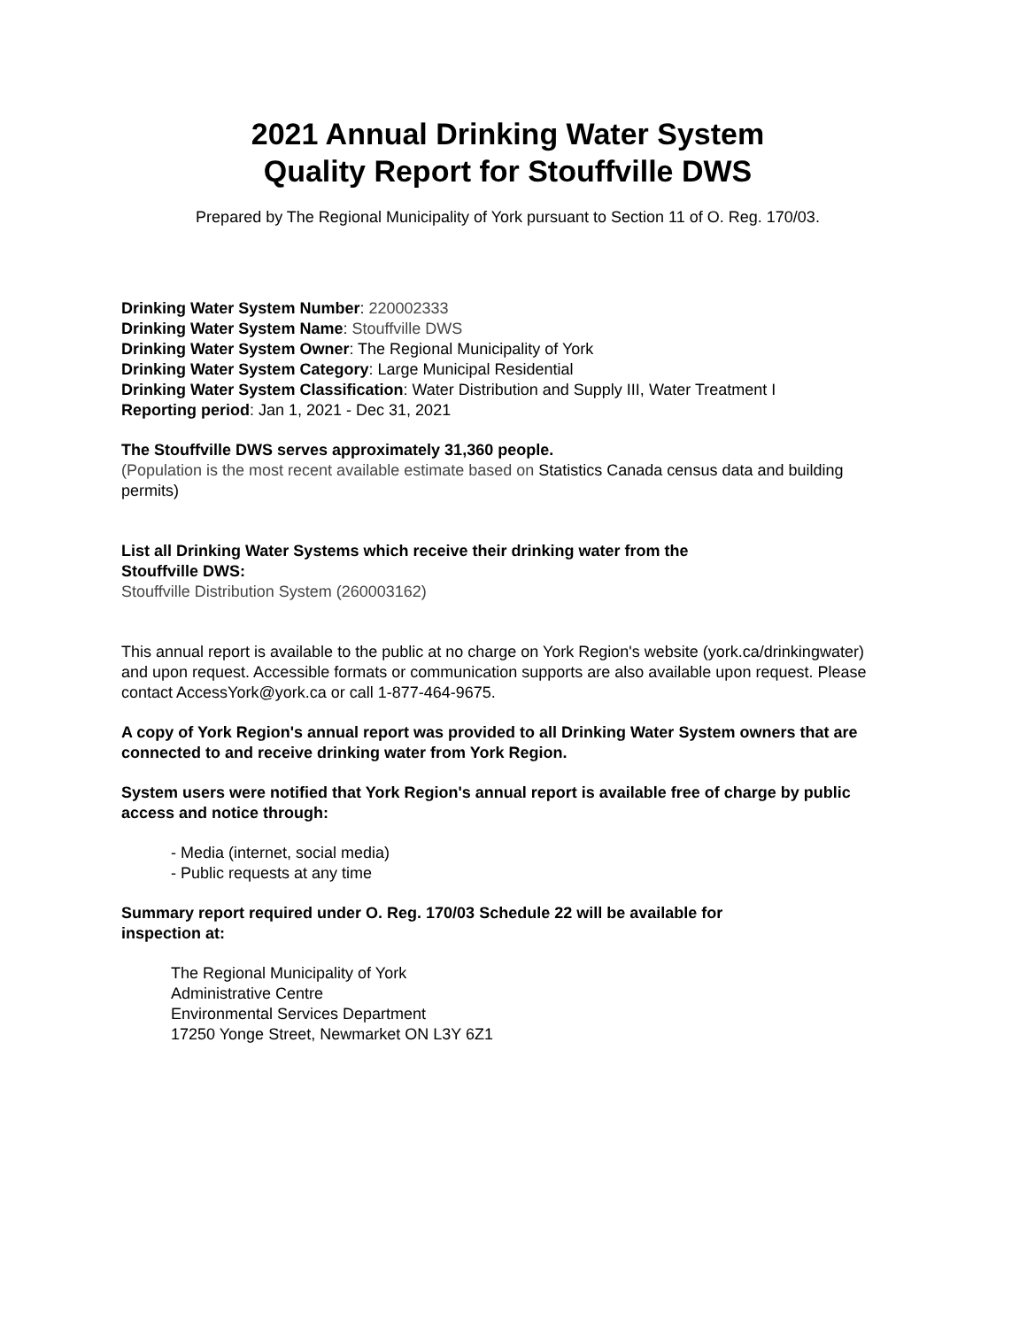2021 Annual Drinking Water System
Quality Report for Stouffville DWS
Prepared by The Regional Municipality of York pursuant to Section 11 of O. Reg. 170/03.
Drinking Water System Number: 220002333
Drinking Water System Name: Stouffville DWS
Drinking Water System Owner: The Regional Municipality of York
Drinking Water System Category: Large Municipal Residential
Drinking Water System Classification: Water Distribution and Supply III, Water Treatment I
Reporting period: Jan 1, 2021 - Dec 31, 2021
The Stouffville DWS serves approximately 31,360 people.
(Population is the most recent available estimate based on Statistics Canada census data and building permits)
List all Drinking Water Systems which receive their drinking water from the
Stouffville DWS:
Stouffville Distribution System (260003162)
This annual report is available to the public at no charge on York Region's website (york.ca/drinkingwater) and upon request. Accessible formats or communication supports are also available upon request. Please contact AccessYork@york.ca or call 1-877-464-9675.
A copy of York Region's annual report was provided to all Drinking Water System owners that are connected to and receive drinking water from York Region.
System users were notified that York Region's annual report is available free of charge by public access and notice through:
- Media (internet, social media)
- Public requests at any time
Summary report required under O. Reg. 170/03 Schedule 22 will be available for
inspection at:
The Regional Municipality of York
Administrative Centre
Environmental Services Department
17250 Yonge Street, Newmarket ON L3Y 6Z1